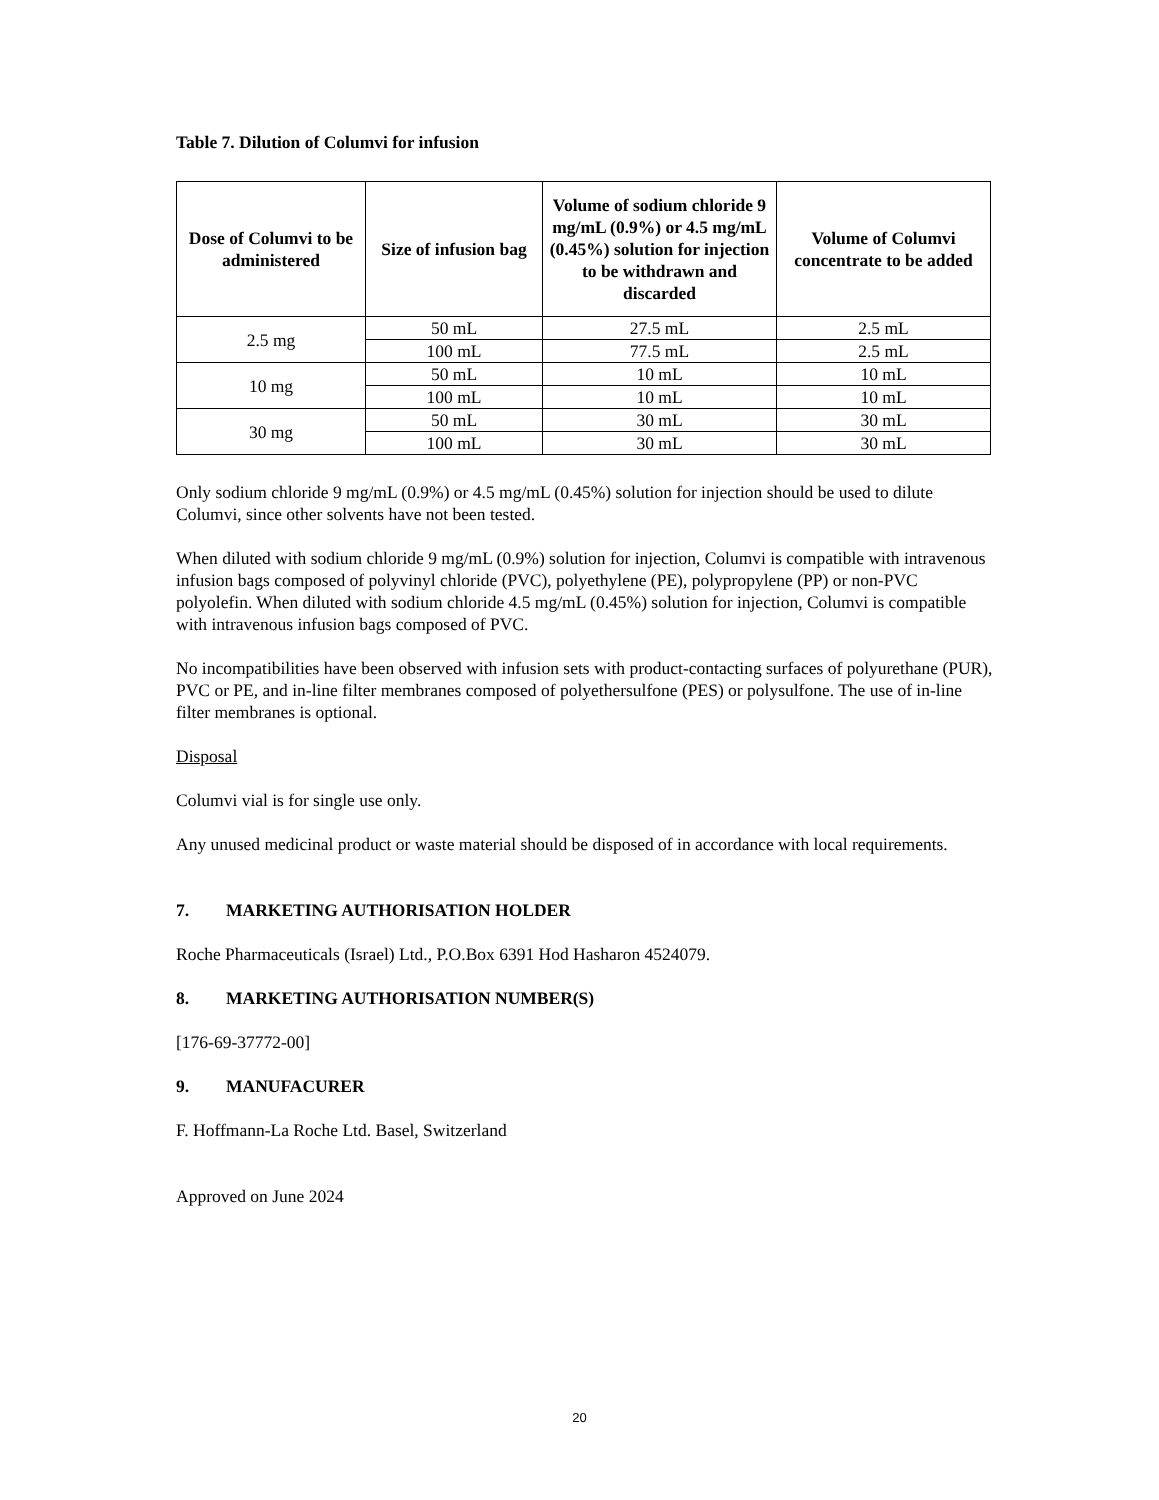Table 7. Dilution of Columvi for infusion
| Dose of Columvi to be administered | Size of infusion bag | Volume of sodium chloride 9 mg/mL (0.9%) or 4.5 mg/mL (0.45%) solution for injection to be withdrawn and discarded | Volume of Columvi concentrate to be added |
| --- | --- | --- | --- |
| 2.5 mg | 50 mL | 27.5 mL | 2.5 mL |
| | 100 mL | 77.5 mL | 2.5 mL |
| 10 mg | 50 mL | 10 mL | 10 mL |
| | 100 mL | 10 mL | 10 mL |
| 30 mg | 50 mL | 30 mL | 30 mL |
| | 100 mL | 30 mL | 30 mL |
Only sodium chloride 9 mg/mL (0.9%) or 4.5 mg/mL (0.45%) solution for injection should be used to dilute Columvi, since other solvents have not been tested.
When diluted with sodium chloride 9 mg/mL (0.9%) solution for injection, Columvi is compatible with intravenous infusion bags composed of polyvinyl chloride (PVC), polyethylene (PE), polypropylene (PP) or non-PVC polyolefin. When diluted with sodium chloride 4.5 mg/mL (0.45%) solution for injection, Columvi is compatible with intravenous infusion bags composed of PVC.
No incompatibilities have been observed with infusion sets with product-contacting surfaces of polyurethane (PUR), PVC or PE, and in-line filter membranes composed of polyethersulfone (PES) or polysulfone. The use of in-line filter membranes is optional.
Disposal
Columvi vial is for single use only.
Any unused medicinal product or waste material should be disposed of in accordance with local requirements.
7. MARKETING AUTHORISATION HOLDER
Roche Pharmaceuticals (Israel) Ltd., P.O.Box 6391 Hod Hasharon 4524079.
8. MARKETING AUTHORISATION NUMBER(S)
[176-69-37772-00]
9. MANUFACURER
F. Hoffmann-La Roche Ltd. Basel, Switzerland
Approved on June 2024
20